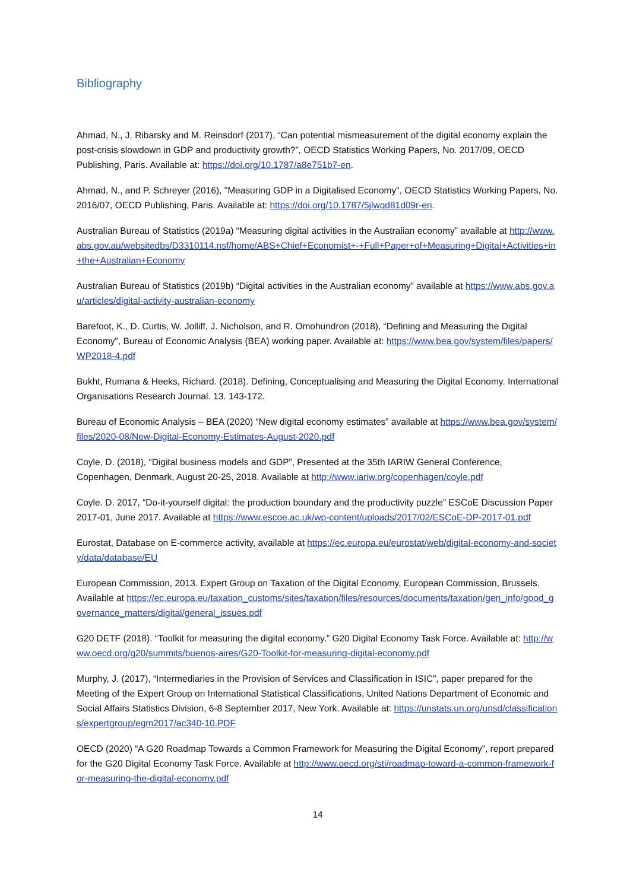Bibliography
Ahmad, N., J. Ribarsky and M. Reinsdorf (2017), “Can potential mismeasurement of the digital economy explain the post-crisis slowdown in GDP and productivity growth?”, OECD Statistics Working Papers, No. 2017/09, OECD Publishing, Paris. Available at: https://doi.org/10.1787/a8e751b7-en.
Ahmad, N., and P. Schreyer (2016), "Measuring GDP in a Digitalised Economy", OECD Statistics Working Papers, No. 2016/07, OECD Publishing, Paris. Available at: https://doi.org/10.1787/5jlwqd81d09r-en.
Australian Bureau of Statistics (2019a) “Measuring digital activities in the Australian economy” available at http://www.abs.gov.au/websitedbs/D3310114.nsf/home/ABS+Chief+Economist+-+Full+Paper+of+Measuring+Digital+Activities+in+the+Australian+Economy
Australian Bureau of Statistics (2019b) “Digital activities in the Australian economy” available at https://www.abs.gov.au/articles/digital-activity-australian-economy
Barefoot, K., D. Curtis, W. Jolliff, J. Nicholson, and R. Omohundron (2018), “Defining and Measuring the Digital Economy”, Bureau of Economic Analysis (BEA) working paper. Available at: https://www.bea.gov/system/files/papers/WP2018-4.pdf
Bukht, Rumana & Heeks, Richard. (2018). Defining, Conceptualising and Measuring the Digital Economy. International Organisations Research Journal. 13. 143-172.
Bureau of Economic Analysis – BEA (2020) “New digital economy estimates” available at https://www.bea.gov/system/files/2020-08/New-Digital-Economy-Estimates-August-2020.pdf
Coyle, D. (2018), “Digital business models and GDP”, Presented at the 35th IARIW General Conference, Copenhagen, Denmark, August 20-25, 2018. Available at http://www.iariw.org/copenhagen/coyle.pdf
Coyle. D. 2017, “Do-it-yourself digital: the production boundary and the productivity puzzle” ESCoE Discussion Paper 2017-01, June 2017. Available at https://www.escoe.ac.uk/wp-content/uploads/2017/02/ESCoE-DP-2017-01.pdf
Eurostat, Database on E-commerce activity, available at https://ec.europa.eu/eurostat/web/digital-economy-and-society/data/database/EU
European Commission, 2013. Expert Group on Taxation of the Digital Economy, European Commission, Brussels. Available at https://ec.europa.eu/taxation_customs/sites/taxation/files/resources/documents/taxation/gen_info/good_governance_matters/digital/general_issues.pdf
G20 DETF (2018). “Toolkit for measuring the digital economy.” G20 Digital Economy Task Force. Available at: http://www.oecd.org/g20/summits/buenos-aires/G20-Toolkit-for-measuring-digital-economy.pdf
Murphy, J. (2017), “Intermediaries in the Provision of Services and Classification in ISIC”, paper prepared for the Meeting of the Expert Group on International Statistical Classifications, United Nations Department of Economic and Social Affairs Statistics Division, 6-8 September 2017, New York. Available at: https://unstats.un.org/unsd/classifications/expertgroup/egm2017/ac340-10.PDF
OECD (2020) “A G20 Roadmap Towards a Common Framework for Measuring the Digital Economy”, report prepared for the G20 Digital Economy Task Force. Available at http://www.oecd.org/sti/roadmap-toward-a-common-framework-for-measuring-the-digital-economy.pdf
14